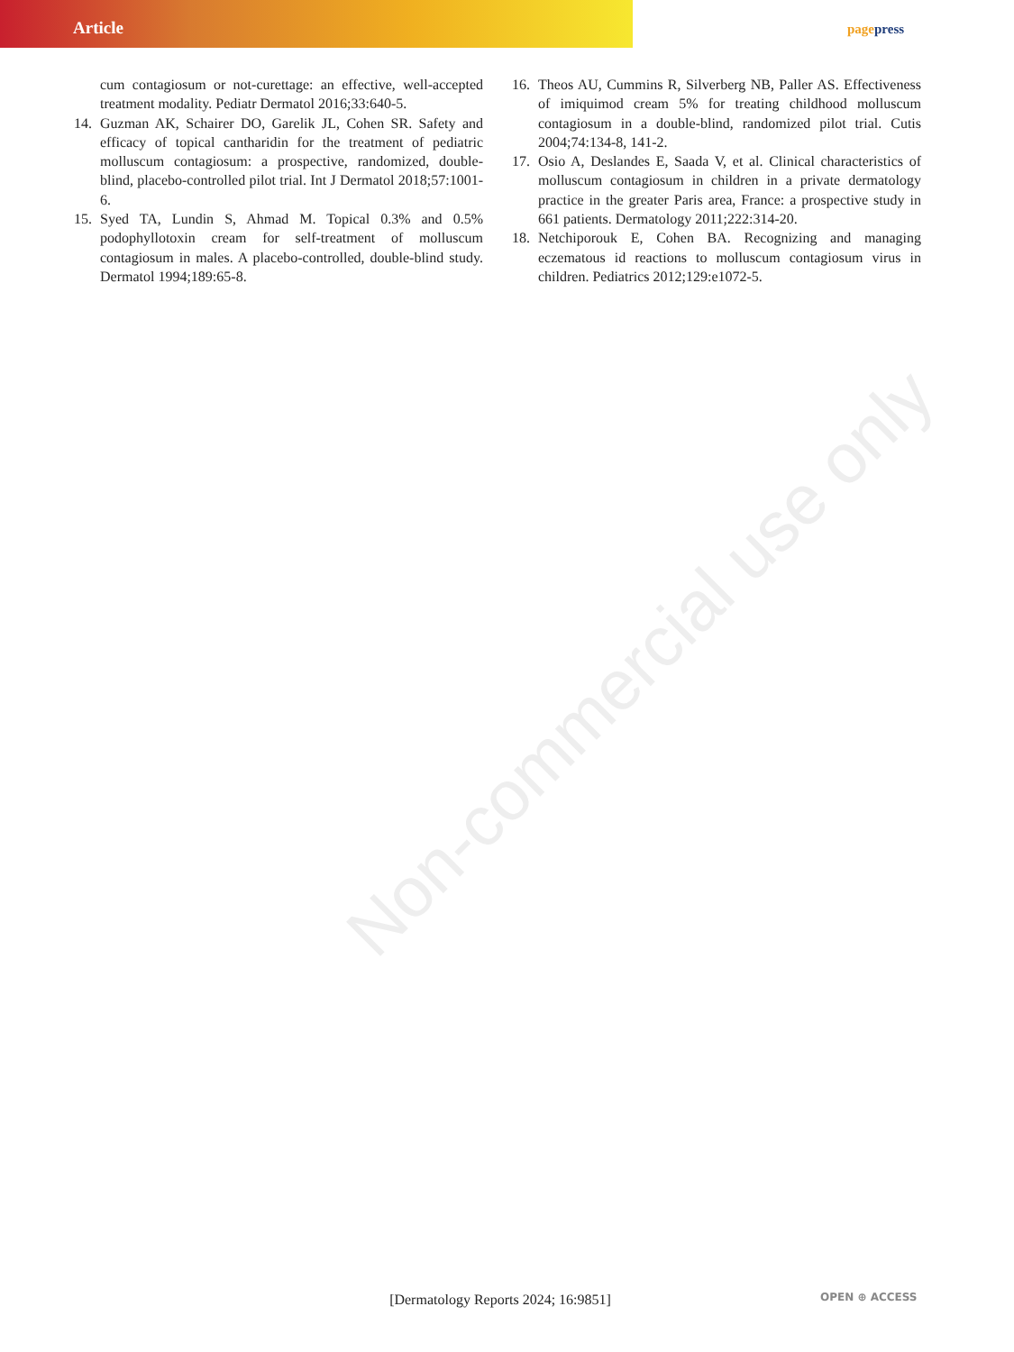Article pagepress
cum contagiosum or not-curettage: an effective, well-accepted treatment modality. Pediatr Dermatol 2016;33:640-5.
14. Guzman AK, Schairer DO, Garelik JL, Cohen SR. Safety and efficacy of topical cantharidin for the treatment of pediatric molluscum contagiosum: a prospective, randomized, double-blind, placebo-controlled pilot trial. Int J Dermatol 2018;57:1001-6.
15. Syed TA, Lundin S, Ahmad M. Topical 0.3% and 0.5% podophyllotoxin cream for self-treatment of molluscum contagiosum in males. A placebo-controlled, double-blind study. Dermatol 1994;189:65-8.
16. Theos AU, Cummins R, Silverberg NB, Paller AS. Effectiveness of imiquimod cream 5% for treating childhood molluscum contagiosum in a double-blind, randomized pilot trial. Cutis 2004;74:134-8, 141-2.
17. Osio A, Deslandes E, Saada V, et al. Clinical characteristics of molluscum contagiosum in children in a private dermatology practice in the greater Paris area, France: a prospective study in 661 patients. Dermatology 2011;222:314-20.
18. Netchiporouk E, Cohen BA. Recognizing and managing eczematous id reactions to molluscum contagiosum virus in children. Pediatrics 2012;129:e1072-5.
Non-commercial use only
[Dermatology Reports 2024; 16:9851] OPEN ⊕ ACCESS